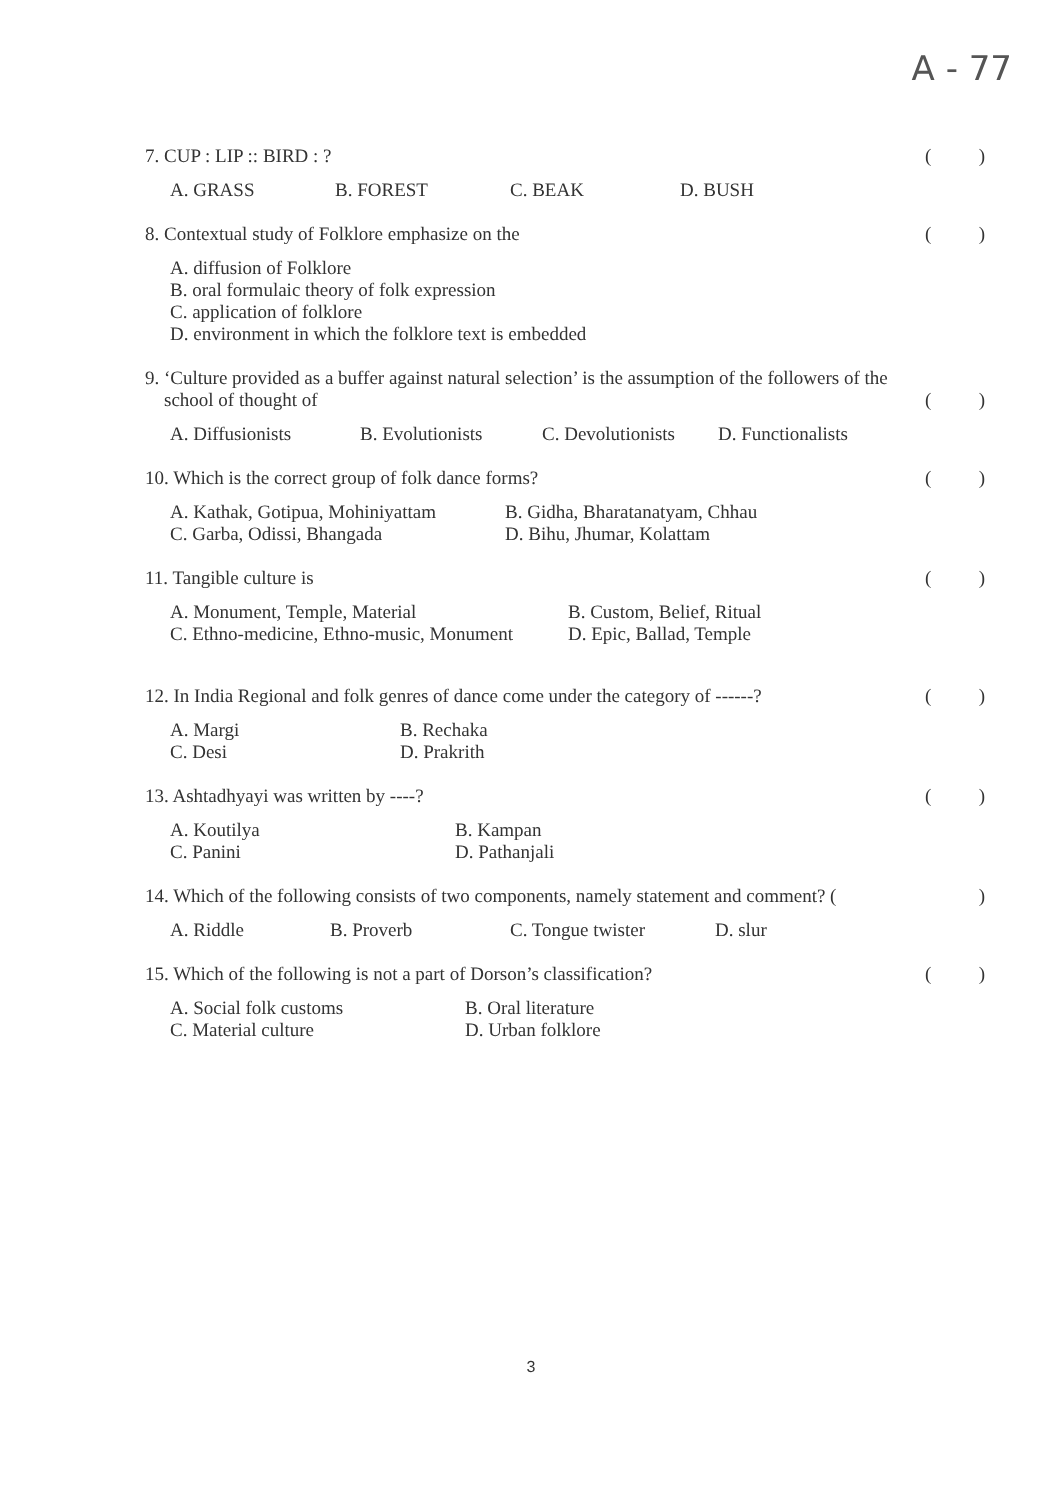A - 77
7. CUP : LIP :: BIRD : ? ()
A. GRASS B. FOREST C. BEAK D. BUSH
8. Contextual study of Folklore emphasize on the ()
A. diffusion of Folklore
B. oral formulaic theory of folk expression
C. application of folklore
D. environment in which the folklore text is embedded
9. ‘Culture provided as a buffer against natural selection’ is the assumption of the followers of the
school of thought of ()
A. Diffusionists B. Evolutionists C. Devolutionists D. Functionalists
10. Which is the correct group of folk dance forms? ()
A. Kathak, Gotipua, Mohiniyattam
C. Garba, Odissi, Bhangada B. Gidha, Bharatanatyam, Chhau
D. Bihu, Jhumar, Kolattam
11. Tangible culture is ()
A. Monument, Temple, Material
C. Ethno-medicine, Ethno-music, Monument B. Custom, Belief, Ritual
D. Epic, Ballad, Temple
12. In India Regional and folk genres of dance come under the category of ------? ()
A. Margi
C. Desi B. Rechaka
D. Prakrith
13. Ashtadhyayi was written by ----? ()
A. Koutilya
C. Panini B. Kampan
D. Pathanjali
14. Which of the following consists of two components, namely statement and comment? ()
A. Riddle B. Proverb C. Tongue twister D. slur
15. Which of the following is not a part of Dorson’s classification? ()
A. Social folk customs
C. Material culture B. Oral literature
D. Urban folklore
3